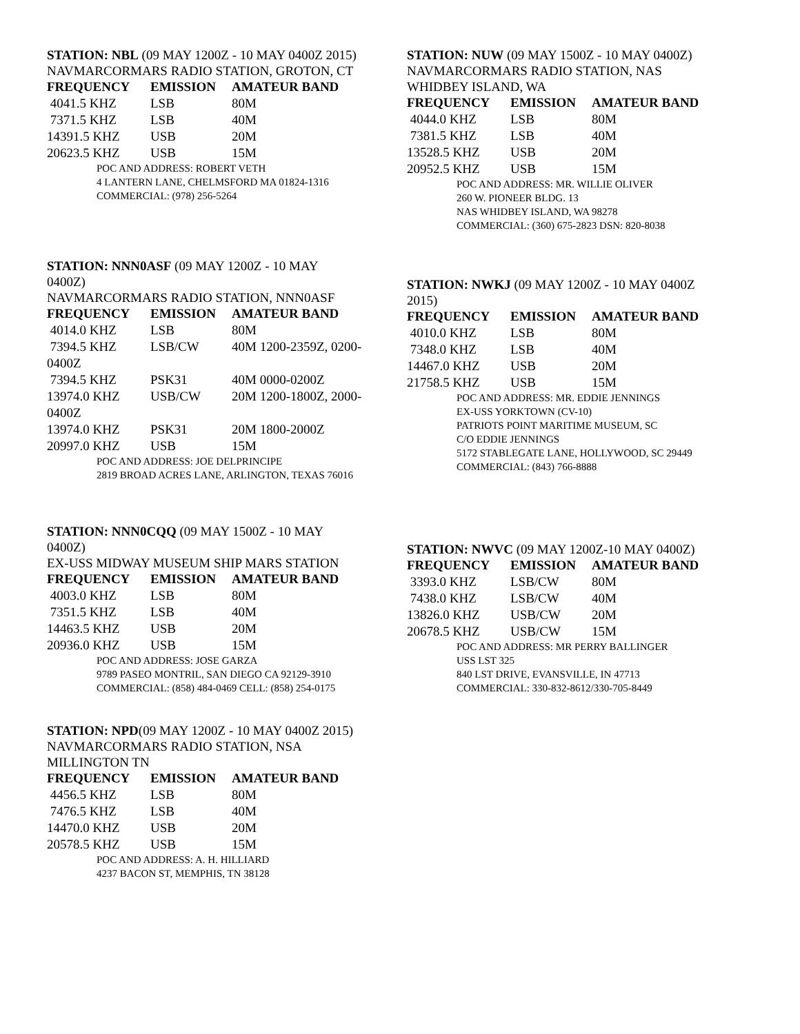STATION: NBL (09 MAY 1200Z - 10 MAY 0400Z 2015)
NAVMARCORMARS RADIO STATION, GROTON, CT
| FREQUENCY | EMISSION | AMATEUR BAND |
| --- | --- | --- |
| 4041.5 KHZ | LSB | 80M |
| 7371.5 KHZ | LSB | 40M |
| 14391.5 KHZ | USB | 20M |
| 20623.5 KHZ | USB | 15M |
POC AND ADDRESS: ROBERT VETH
4 LANTERN LANE, CHELMSFORD MA 01824-1316
COMMERCIAL: (978) 256-5264
STATION: NNN0ASF (09 MAY 1200Z - 10 MAY
0400Z)
NAVMARCORMARS RADIO STATION, NNN0ASF
| FREQUENCY | EMISSION | AMATEUR BAND |
| --- | --- | --- |
| 4014.0 KHZ | LSB | 80M |
| 7394.5 KHZ | LSB/CW | 40M 1200-2359Z, 0200- |
| 0400Z | | |
| 7394.5 KHZ | PSK31 | 40M 0000-0200Z |
| 13974.0 KHZ | USB/CW | 20M 1200-1800Z, 2000- |
| 0400Z | | |
| 13974.0 KHZ | PSK31 | 20M 1800-2000Z |
| 20997.0 KHZ | USB | 15M |
POC AND ADDRESS: JOE DELPRINCIPE
2819 BROAD ACRES LANE, ARLINGTON, TEXAS 76016
STATION: NNN0CQQ (09 MAY 1500Z - 10 MAY
0400Z)
EX-USS MIDWAY MUSEUM SHIP MARS STATION
| FREQUENCY | EMISSION | AMATEUR BAND |
| --- | --- | --- |
| 4003.0 KHZ | LSB | 80M |
| 7351.5 KHZ | LSB | 40M |
| 14463.5 KHZ | USB | 20M |
| 20936.0 KHZ | USB | 15M |
POC AND ADDRESS: JOSE GARZA
9789 PASEO MONTRIL, SAN DIEGO CA 92129-3910
COMMERCIAL: (858) 484-0469 CELL: (858) 254-0175
STATION: NPD(09 MAY 1200Z - 10 MAY 0400Z 2015)
NAVMARCORMARS RADIO STATION, NSA
MILLINGTON TN
| FREQUENCY | EMISSION | AMATEUR BAND |
| --- | --- | --- |
| 4456.5 KHZ | LSB | 80M |
| 7476.5 KHZ | LSB | 40M |
| 14470.0 KHZ | USB | 20M |
| 20578.5 KHZ | USB | 15M |
POC AND ADDRESS: A. H. HILLIARD
4237 BACON ST, MEMPHIS, TN 38128
STATION: NUW (09 MAY 1500Z - 10 MAY 0400Z)
NAVMARCORMARS RADIO STATION, NAS
WHIDBEY ISLAND, WA
| FREQUENCY | EMISSION | AMATEUR BAND |
| --- | --- | --- |
| 4044.0 KHZ | LSB | 80M |
| 7381.5 KHZ | LSB | 40M |
| 13528.5 KHZ | USB | 20M |
| 20952.5 KHZ | USB | 15M |
POC AND ADDRESS: MR. WILLIE OLIVER
260 W. PIONEER BLDG. 13
NAS WHIDBEY ISLAND, WA 98278
COMMERCIAL: (360) 675-2823 DSN: 820-8038
STATION: NWKJ (09 MAY 1200Z - 10 MAY 0400Z
2015)
| FREQUENCY | EMISSION | AMATEUR BAND |
| --- | --- | --- |
| 4010.0 KHZ | LSB | 80M |
| 7348.0 KHZ | LSB | 40M |
| 14467.0 KHZ | USB | 20M |
| 21758.5 KHZ | USB | 15M |
POC AND ADDRESS: MR. EDDIE JENNINGS
EX-USS YORKTOWN (CV-10)
PATRIOTS POINT MARITIME MUSEUM, SC
C/O EDDIE JENNINGS
5172 STABLEGATE LANE, HOLLYWOOD, SC 29449
COMMERCIAL: (843) 766-8888
STATION: NWVC (09 MAY 1200Z-10 MAY 0400Z)
| FREQUENCY | EMISSION | AMATEUR BAND |
| --- | --- | --- |
| 3393.0 KHZ | LSB/CW | 80M |
| 7438.0 KHZ | LSB/CW | 40M |
| 13826.0 KHZ | USB/CW | 20M |
| 20678.5 KHZ | USB/CW | 15M |
POC AND ADDRESS: MR PERRY BALLINGER
USS LST 325
840 LST DRIVE, EVANSVILLE, IN 47713
COMMERCIAL: 330-832-8612/330-705-8449